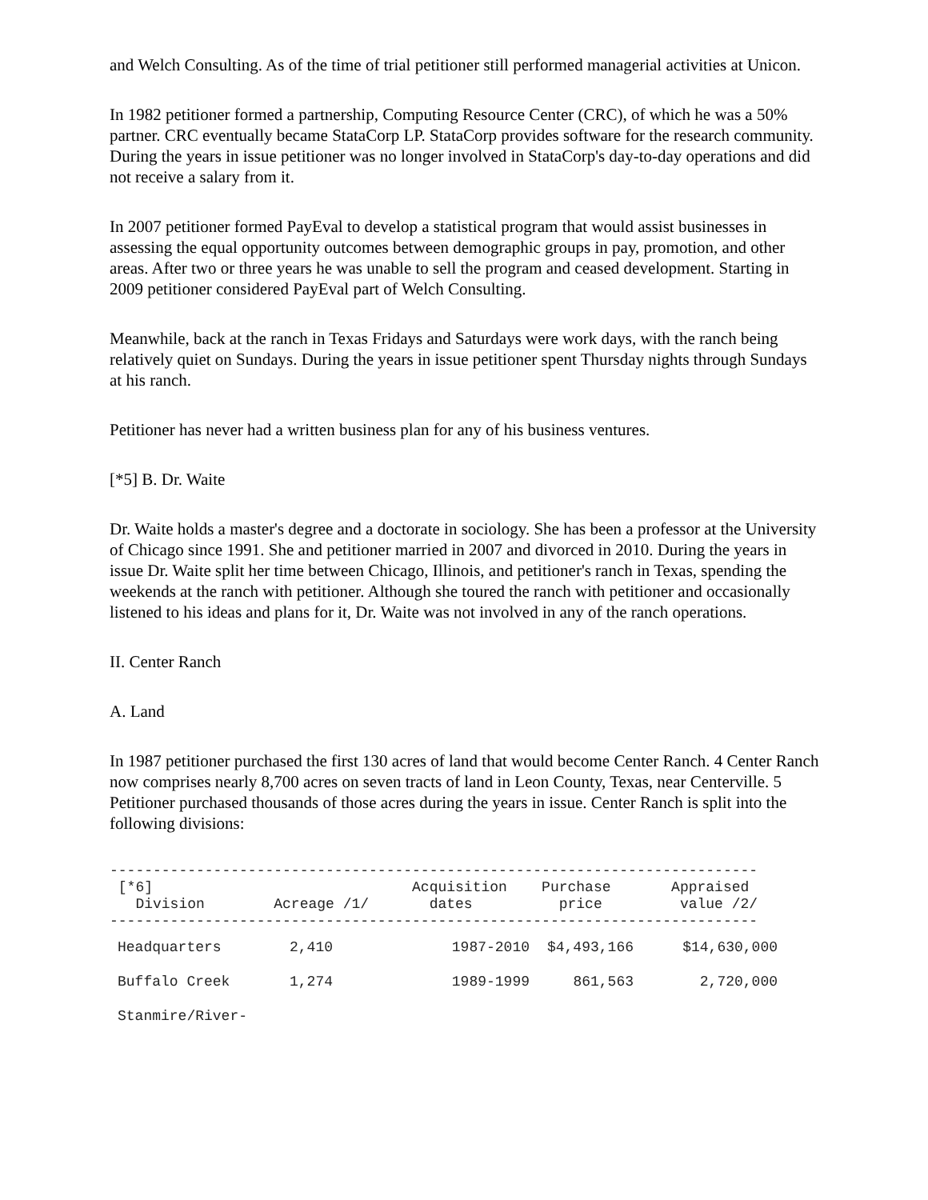and Welch Consulting. As of the time of trial petitioner still performed managerial activities at Unicon.
In 1982 petitioner formed a partnership, Computing Resource Center (CRC), of which he was a 50% partner. CRC eventually became StataCorp LP. StataCorp provides software for the research community. During the years in issue petitioner was no longer involved in StataCorp's day-to-day operations and did not receive a salary from it.
In 2007 petitioner formed PayEval to develop a statistical program that would assist businesses in assessing the equal opportunity outcomes between demographic groups in pay, promotion, and other areas. After two or three years he was unable to sell the program and ceased development. Starting in 2009 petitioner considered PayEval part of Welch Consulting.
Meanwhile, back at the ranch in Texas Fridays and Saturdays were work days, with the ranch being relatively quiet on Sundays. During the years in issue petitioner spent Thursday nights through Sundays at his ranch.
Petitioner has never had a written business plan for any of his business ventures.
[*5] B. Dr. Waite
Dr. Waite holds a master's degree and a doctorate in sociology. She has been a professor at the University of Chicago since 1991. She and petitioner married in 2007 and divorced in 2010. During the years in issue Dr. Waite split her time between Chicago, Illinois, and petitioner's ranch in Texas, spending the weekends at the ranch with petitioner. Although she toured the ranch with petitioner and occasionally listened to his ideas and plans for it, Dr. Waite was not involved in any of the ranch operations.
II. Center Ranch
A. Land
In 1987 petitioner purchased the first 130 acres of land that would become Center Ranch. 4 Center Ranch now comprises nearly 8,700 acres on seven tracts of land in Leon County, Texas, near Centerville. 5 Petitioner purchased thousands of those acres during the years in issue. Center Ranch is split into the following divisions:
---------------------------------------------------------------------------
 [*6]                              Acquisition    Purchase       Appraised
   Division        Acreage /1/       dates          price         value /2/
---------------------------------------------------------------------------
| Headquarters | 2,410 | 1987-2010 | $4,493,166 | $14,630,000 |
| Buffalo Creek | 1,274 | 1989-1999 | 861,563 | 2,720,000 |
| Stanmire/River- | | | | |